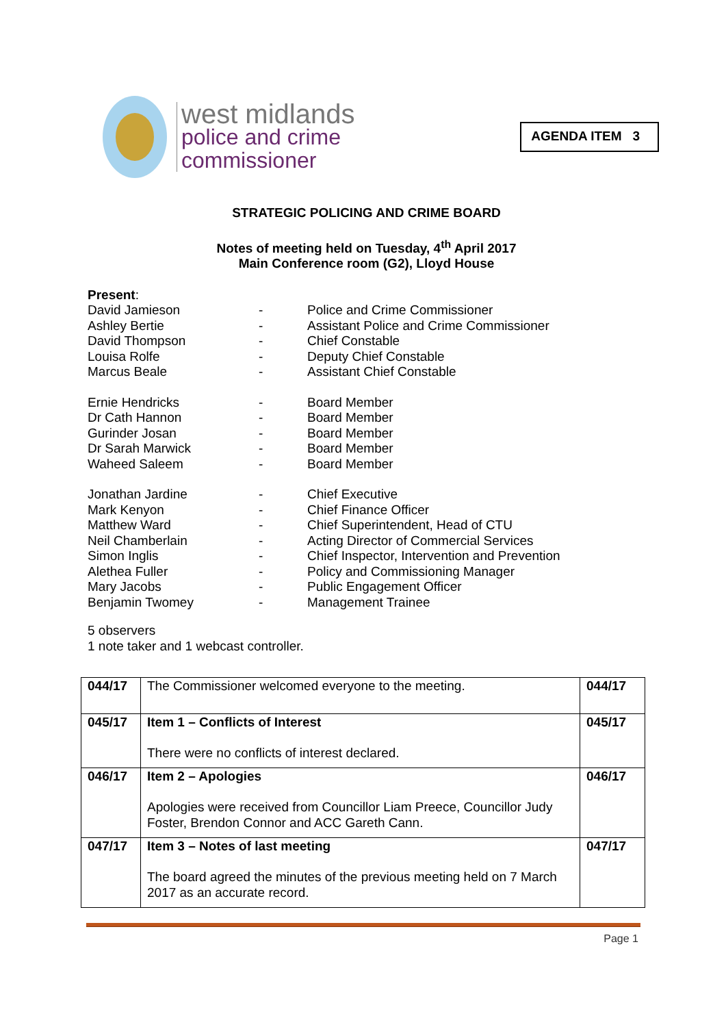west midlands
police and crime
commissioner
AGENDA ITEM 3
STRATEGIC POLICING AND CRIME BOARD
Notes of meeting held on Tuesday, 4<sup>th</sup> April 2017
Main Conference room (G2), Lloyd House
Present:
| David Jamieson | - | Police and Crime Commissioner |
| Ashley Bertie | - | Assistant Police and Crime Commissioner |
| David Thompson | - | Chief Constable |
| Louisa Rolfe | - | Deputy Chief Constable |
| Marcus Beale | - | Assistant Chief Constable |
| Ernie Hendricks | - | Board Member |
| Dr Cath Hannon | - | Board Member |
| Gurinder Josan | - | Board Member |
| Dr Sarah Marwick | - | Board Member |
| Waheed Saleem | - | Board Member |
| Jonathan Jardine | - | Chief Executive |
| Mark Kenyon | - | Chief Finance Officer |
| Matthew Ward | - | Chief Superintendent, Head of CTU |
| Neil Chamberlain | - | Acting Director of Commercial Services |
| Simon Inglis | - | Chief Inspector, Intervention and Prevention |
| Alethea Fuller | - | Policy and Commissioning Manager |
| Mary Jacobs | - | Public Engagement Officer |
| Benjamin Twomey | - | Management Trainee |
5 observers
1 note taker and 1 webcast controller.
| 044/17 | The Commissioner welcomed everyone to the meeting. | 044/17 |
| 045/17 | Item 1 – Conflicts of Interest There were no conflicts of interest declared. | 045/17 |
| 046/17 | Item 2 – Apologies Apologies were received from Councillor Liam Preece, Councillor Judy Foster, Brendon Connor and ACC Gareth Cann. | 046/17 |
| 047/17 | Item 3 – Notes of last meeting The board agreed the minutes of the previous meeting held on 7 March 2017 as an accurate record. | 047/17 |
Page 1